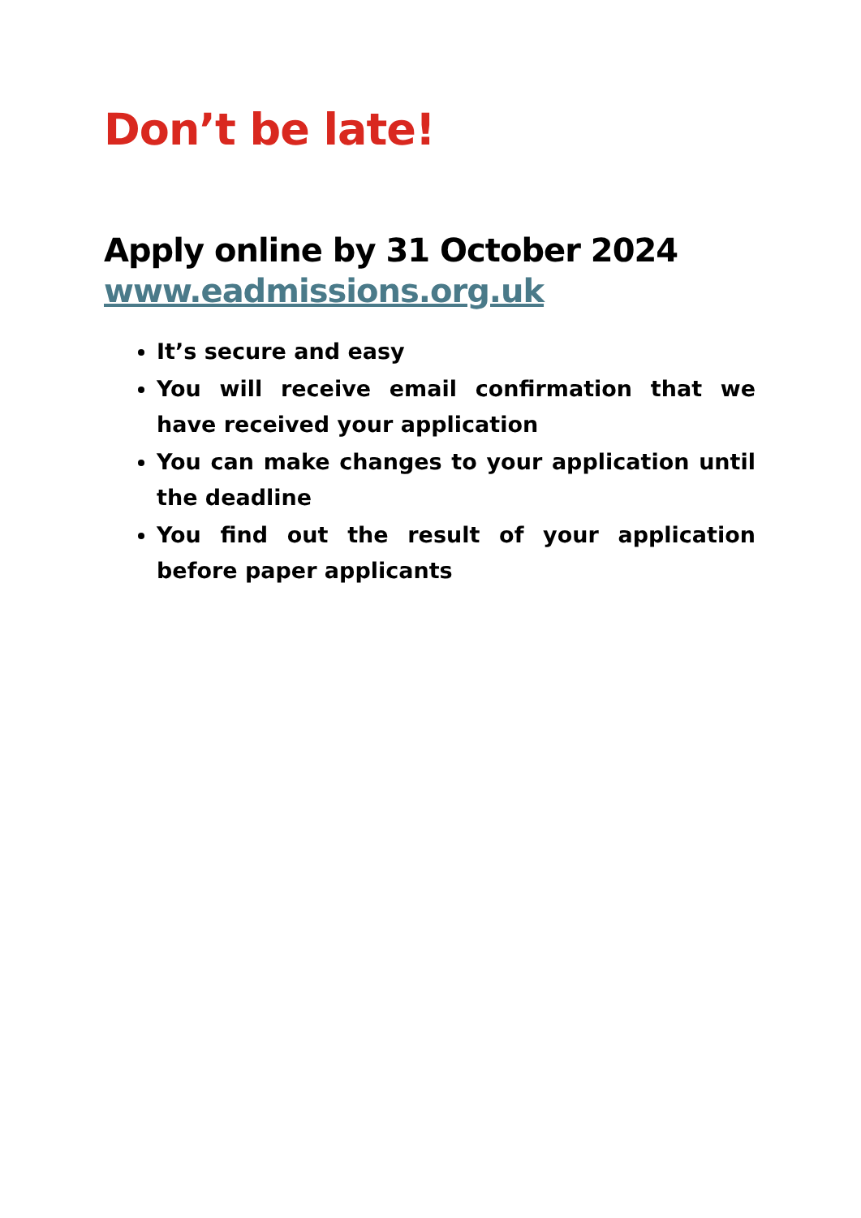Don’t be late!
Apply online by 31 October 2024
www.eadmissions.org.uk
It’s secure and easy
You will receive email confirmation that we have received your application
You can make changes to your application until the deadline
You find out the result of your application before paper applicants